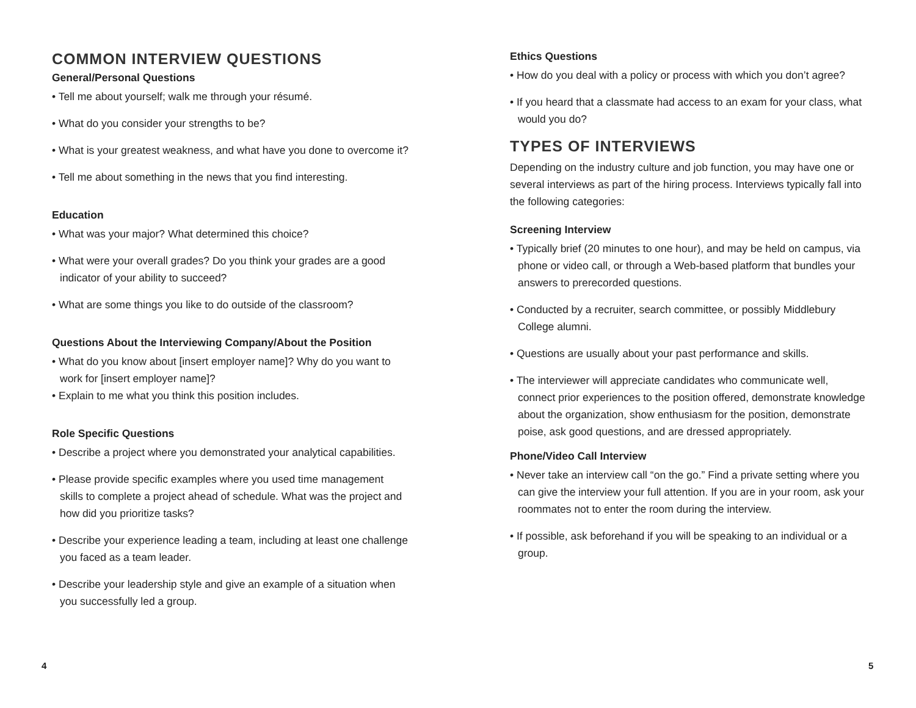COMMON INTERVIEW QUESTIONS
General/Personal Questions
• Tell me about yourself; walk me through your résumé.
• What do you consider your strengths to be?
• What is your greatest weakness, and what have you done to overcome it?
• Tell me about something in the news that you find interesting.
Education
• What was your major? What determined this choice?
• What were your overall grades? Do you think your grades are a good indicator of your ability to succeed?
• What are some things you like to do outside of the classroom?
Questions About the Interviewing Company/About the Position
• What do you know about [insert employer name]? Why do you want to work for [insert employer name]?
• Explain to me what you think this position includes.
Role Specific Questions
• Describe a project where you demonstrated your analytical capabilities.
• Please provide specific examples where you used time management skills to complete a project ahead of schedule. What was the project and how did you prioritize tasks?
• Describe your experience leading a team, including at least one challenge you faced as a team leader.
• Describe your leadership style and give an example of a situation when you successfully led a group.
Ethics Questions
• How do you deal with a policy or process with which you don’t agree?
• If you heard that a classmate had access to an exam for your class, what would you do?
TYPES OF INTERVIEWS
Depending on the industry culture and job function, you may have one or several interviews as part of the hiring process. Interviews typically fall into the following categories:
Screening Interview
• Typically brief (20 minutes to one hour), and may be held on campus, via phone or video call, or through a Web-based platform that bundles your answers to prerecorded questions.
• Conducted by a recruiter, search committee, or possibly Middlebury College alumni.
• Questions are usually about your past performance and skills.
• The interviewer will appreciate candidates who communicate well, connect prior experiences to the position offered, demonstrate knowledge about the organization, show enthusiasm for the position, demonstrate poise, ask good questions, and are dressed appropriately.
Phone/Video Call Interview
• Never take an interview call “on the go.” Find a private setting where you can give the interview your full attention. If you are in your room, ask your roommates not to enter the room during the interview.
• If possible, ask beforehand if you will be speaking to an individual or a group.
4 5